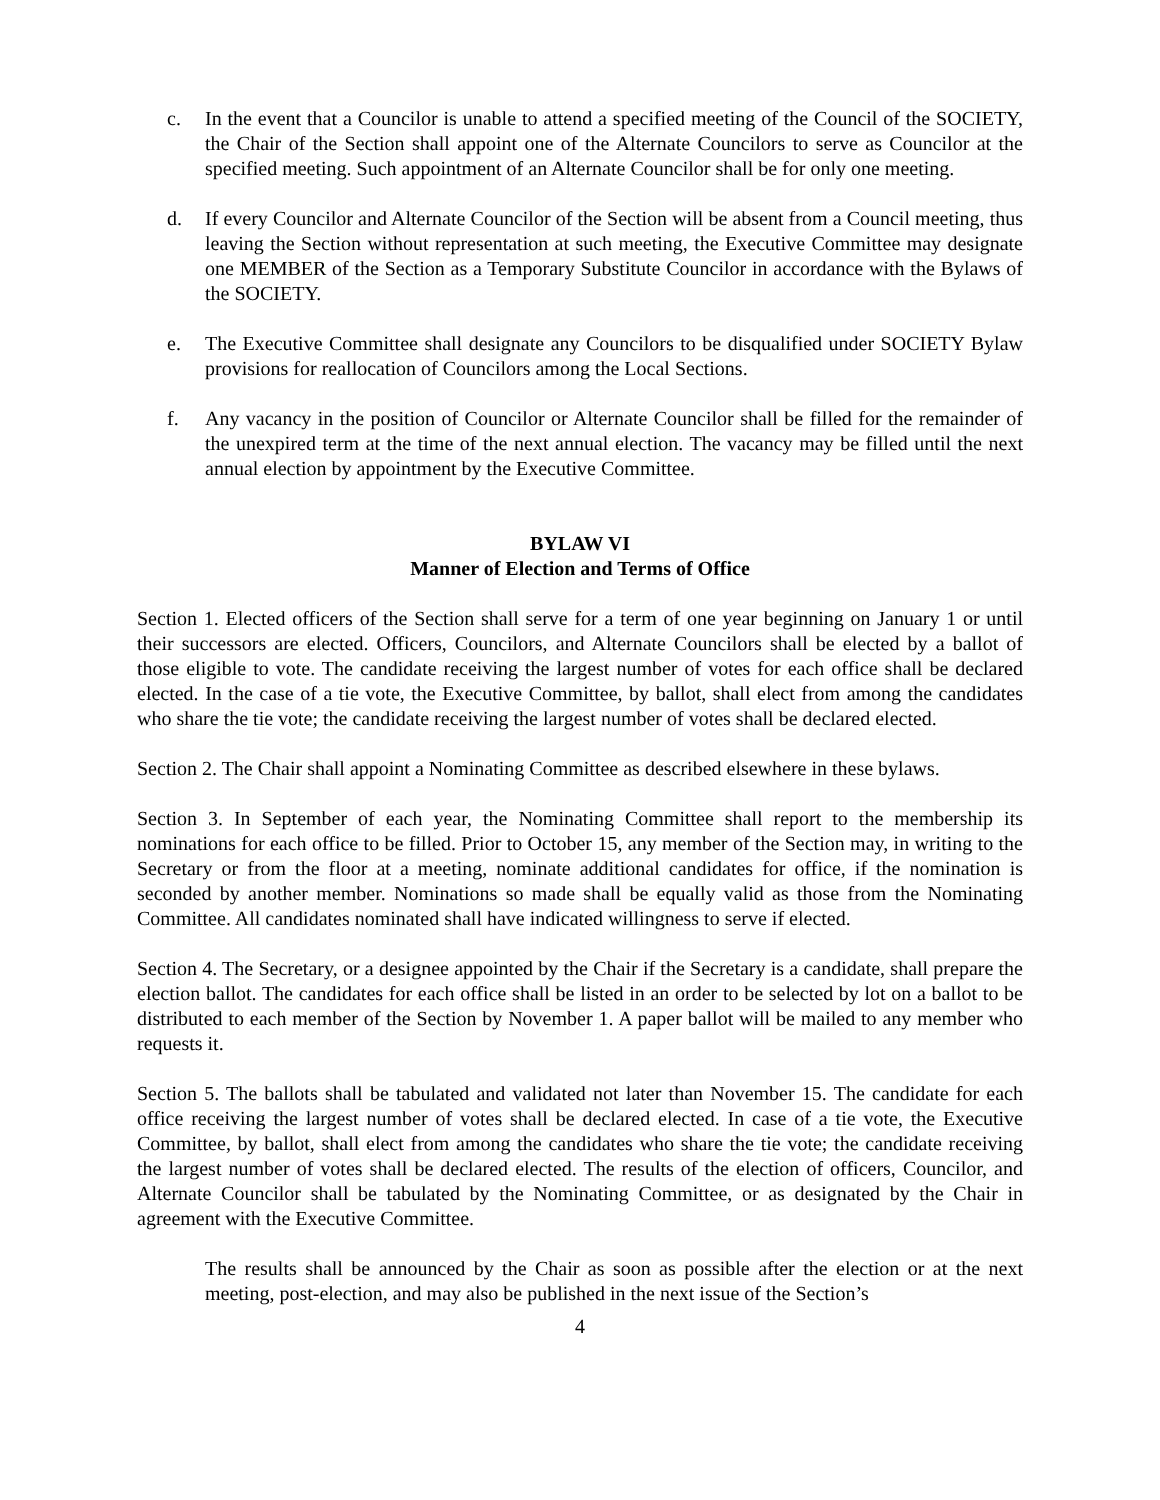c. In the event that a Councilor is unable to attend a specified meeting of the Council of the SOCIETY, the Chair of the Section shall appoint one of the Alternate Councilors to serve as Councilor at the specified meeting. Such appointment of an Alternate Councilor shall be for only one meeting.
d. If every Councilor and Alternate Councilor of the Section will be absent from a Council meeting, thus leaving the Section without representation at such meeting, the Executive Committee may designate one MEMBER of the Section as a Temporary Substitute Councilor in accordance with the Bylaws of the SOCIETY.
e. The Executive Committee shall designate any Councilors to be disqualified under SOCIETY Bylaw provisions for reallocation of Councilors among the Local Sections.
f. Any vacancy in the position of Councilor or Alternate Councilor shall be filled for the remainder of the unexpired term at the time of the next annual election. The vacancy may be filled until the next annual election by appointment by the Executive Committee.
BYLAW VI
Manner of Election and Terms of Office
Section 1. Elected officers of the Section shall serve for a term of one year beginning on January 1 or until their successors are elected. Officers, Councilors, and Alternate Councilors shall be elected by a ballot of those eligible to vote. The candidate receiving the largest number of votes for each office shall be declared elected. In the case of a tie vote, the Executive Committee, by ballot, shall elect from among the candidates who share the tie vote; the candidate receiving the largest number of votes shall be declared elected.
Section 2. The Chair shall appoint a Nominating Committee as described elsewhere in these bylaws.
Section 3. In September of each year, the Nominating Committee shall report to the membership its nominations for each office to be filled. Prior to October 15, any member of the Section may, in writing to the Secretary or from the floor at a meeting, nominate additional candidates for office, if the nomination is seconded by another member. Nominations so made shall be equally valid as those from the Nominating Committee. All candidates nominated shall have indicated willingness to serve if elected.
Section 4. The Secretary, or a designee appointed by the Chair if the Secretary is a candidate, shall prepare the election ballot. The candidates for each office shall be listed in an order to be selected by lot on a ballot to be distributed to each member of the Section by November 1. A paper ballot will be mailed to any member who requests it.
Section 5. The ballots shall be tabulated and validated not later than November 15. The candidate for each office receiving the largest number of votes shall be declared elected. In case of a tie vote, the Executive Committee, by ballot, shall elect from among the candidates who share the tie vote; the candidate receiving the largest number of votes shall be declared elected. The results of the election of officers, Councilor, and Alternate Councilor shall be tabulated by the Nominating Committee, or as designated by the Chair in agreement with the Executive Committee.
The results shall be announced by the Chair as soon as possible after the election or at the next meeting, post-election, and may also be published in the next issue of the Section’s
4